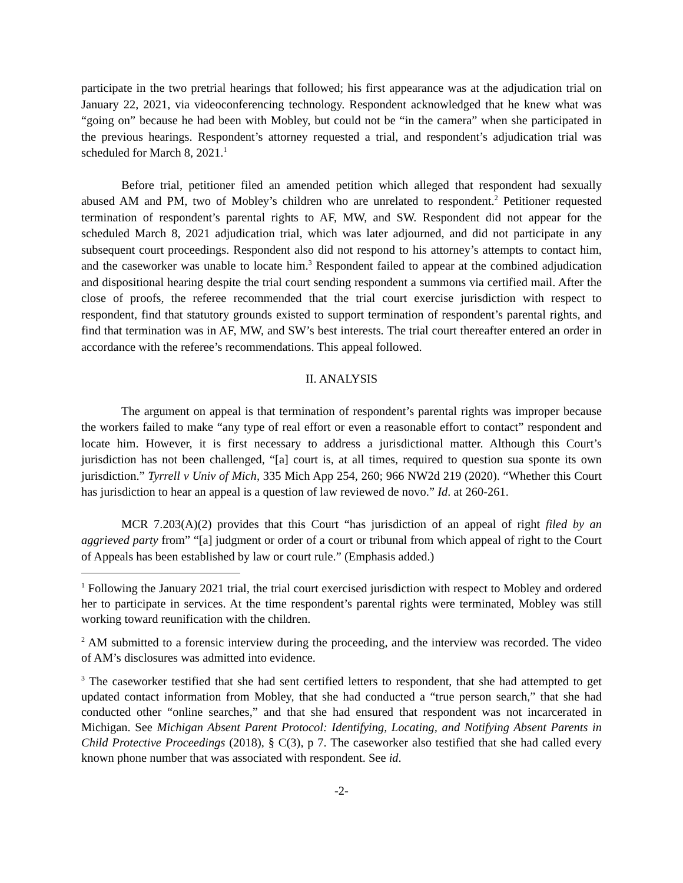participate in the two pretrial hearings that followed; his first appearance was at the adjudication trial on January 22, 2021, via videoconferencing technology. Respondent acknowledged that he knew what was “going on” because he had been with Mobley, but could not be “in the camera” when she participated in the previous hearings. Respondent’s attorney requested a trial, and respondent’s adjudication trial was scheduled for March 8, 2021.<sup>1</sup>
Before trial, petitioner filed an amended petition which alleged that respondent had sexually abused AM and PM, two of Mobley’s children who are unrelated to respondent.<sup>2</sup> Petitioner requested termination of respondent’s parental rights to AF, MW, and SW. Respondent did not appear for the scheduled March 8, 2021 adjudication trial, which was later adjourned, and did not participate in any subsequent court proceedings. Respondent also did not respond to his attorney’s attempts to contact him, and the caseworker was unable to locate him.<sup>3</sup> Respondent failed to appear at the combined adjudication and dispositional hearing despite the trial court sending respondent a summons via certified mail. After the close of proofs, the referee recommended that the trial court exercise jurisdiction with respect to respondent, find that statutory grounds existed to support termination of respondent’s parental rights, and find that termination was in AF, MW, and SW’s best interests. The trial court thereafter entered an order in accordance with the referee’s recommendations. This appeal followed.
II. ANALYSIS
The argument on appeal is that termination of respondent’s parental rights was improper because the workers failed to make “any type of real effort or even a reasonable effort to contact” respondent and locate him. However, it is first necessary to address a jurisdictional matter. Although this Court’s jurisdiction has not been challenged, “[a] court is, at all times, required to question sua sponte its own jurisdiction.” Tyrrell v Univ of Mich, 335 Mich App 254, 260; 966 NW2d 219 (2020). “Whether this Court has jurisdiction to hear an appeal is a question of law reviewed de novo.” Id. at 260-261.
MCR 7.203(A)(2) provides that this Court “has jurisdiction of an appeal of right filed by an aggrieved party from” “[a] judgment or order of a court or tribunal from which appeal of right to the Court of Appeals has been established by law or court rule.” (Emphasis added.)
<sup>1</sup> Following the January 2021 trial, the trial court exercised jurisdiction with respect to Mobley and ordered her to participate in services. At the time respondent’s parental rights were terminated, Mobley was still working toward reunification with the children.
<sup>2</sup> AM submitted to a forensic interview during the proceeding, and the interview was recorded. The video of AM’s disclosures was admitted into evidence.
<sup>3</sup> The caseworker testified that she had sent certified letters to respondent, that she had attempted to get updated contact information from Mobley, that she had conducted a “true person search,” that she had conducted other “online searches,” and that she had ensured that respondent was not incarcerated in Michigan. See Michigan Absent Parent Protocol: Identifying, Locating, and Notifying Absent Parents in Child Protective Proceedings (2018), § C(3), p 7. The caseworker also testified that she had called every known phone number that was associated with respondent. See id.
-2-